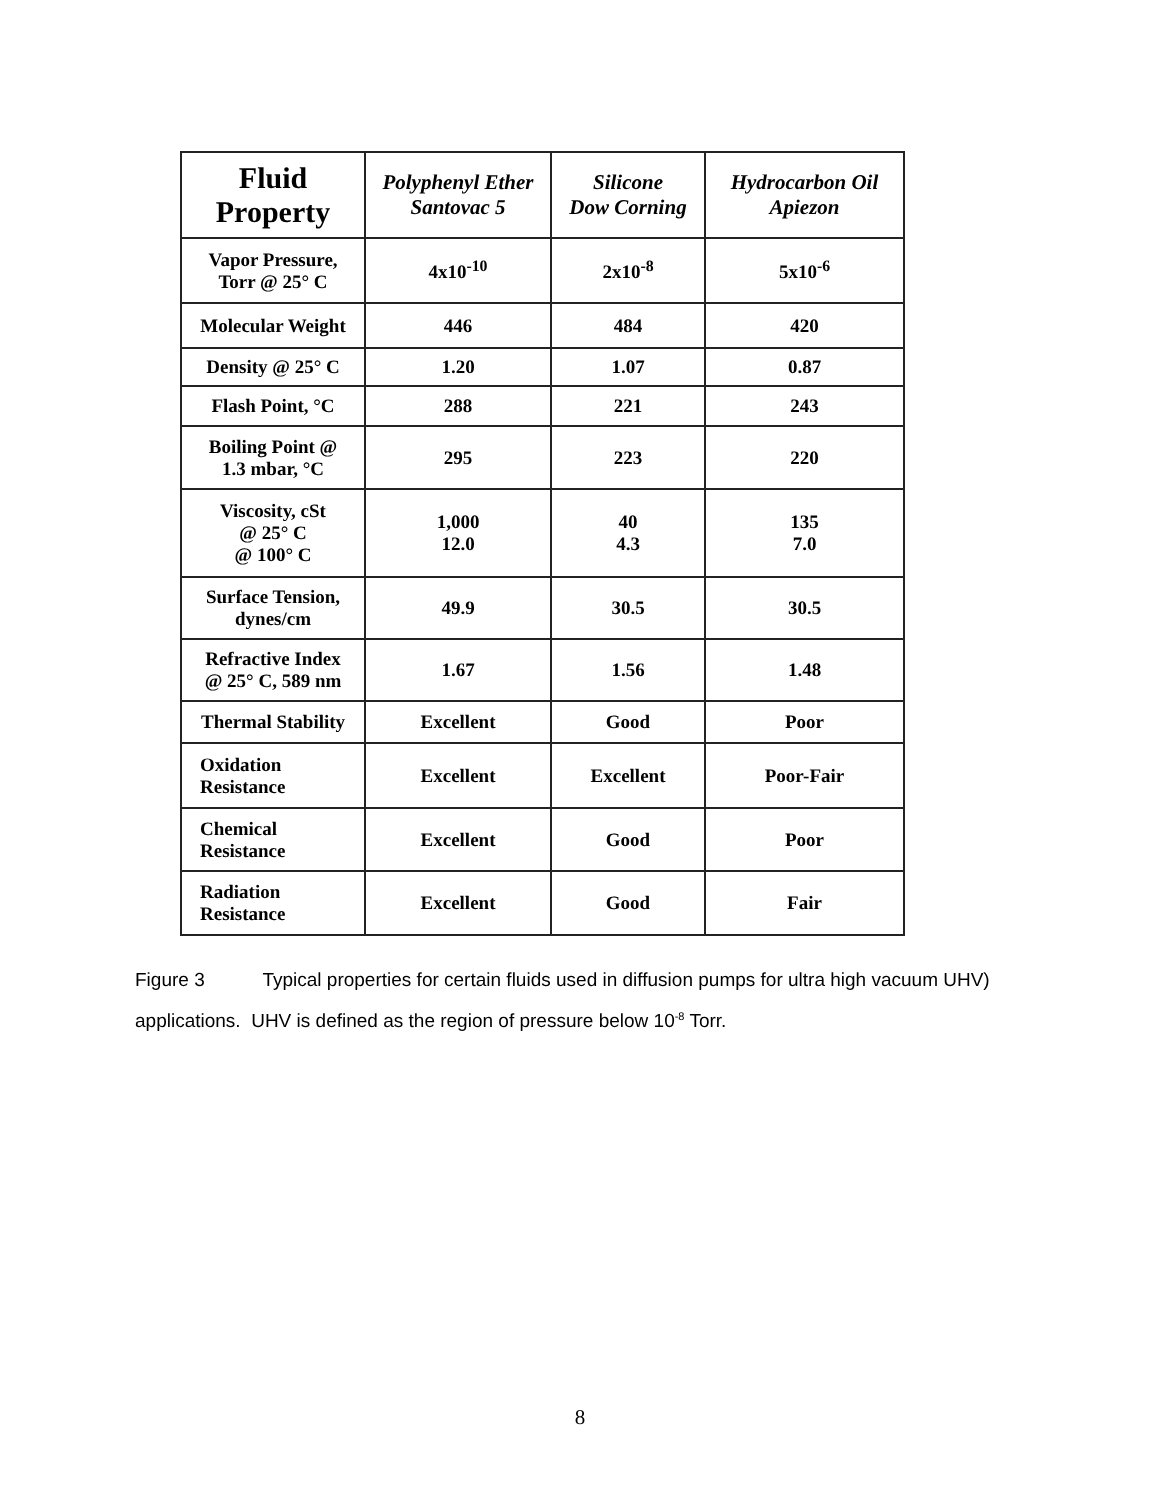| Fluid Property | Polyphenyl Ether Santovac 5 | Silicone Dow Corning | Hydrocarbon Oil Apiezon |
| --- | --- | --- | --- |
| Vapor Pressure, Torr @ 25° C | 4x10<sup>-10</sup> | 2x10<sup>-8</sup> | 5x10<sup>-6</sup> |
| Molecular Weight | 446 | 484 | 420 |
| Density @ 25° C | 1.20 | 1.07 | 0.87 |
| Flash Point, °C | 288 | 221 | 243 |
| Boiling Point @ 1.3 mbar, °C | 295 | 223 | 220 |
| Viscosity, cSt @ 25° C @ 100° C | 1,000 12.0 | 40 4.3 | 135 7.0 |
| Surface Tension, dynes/cm | 49.9 | 30.5 | 30.5 |
| Refractive Index @ 25° C, 589 nm | 1.67 | 1.56 | 1.48 |
| Thermal Stability | Excellent | Good | Poor |
| Oxidation Resistance | Excellent | Excellent | Poor-Fair |
| Chemical Resistance | Excellent | Good | Poor |
| Radiation Resistance | Excellent | Good | Fair |
Figure 3 Typical properties for certain fluids used in diffusion pumps for ultra high vacuum UHV) applications. UHV is defined as the region of pressure below 10<sup>-8</sup> Torr.
8